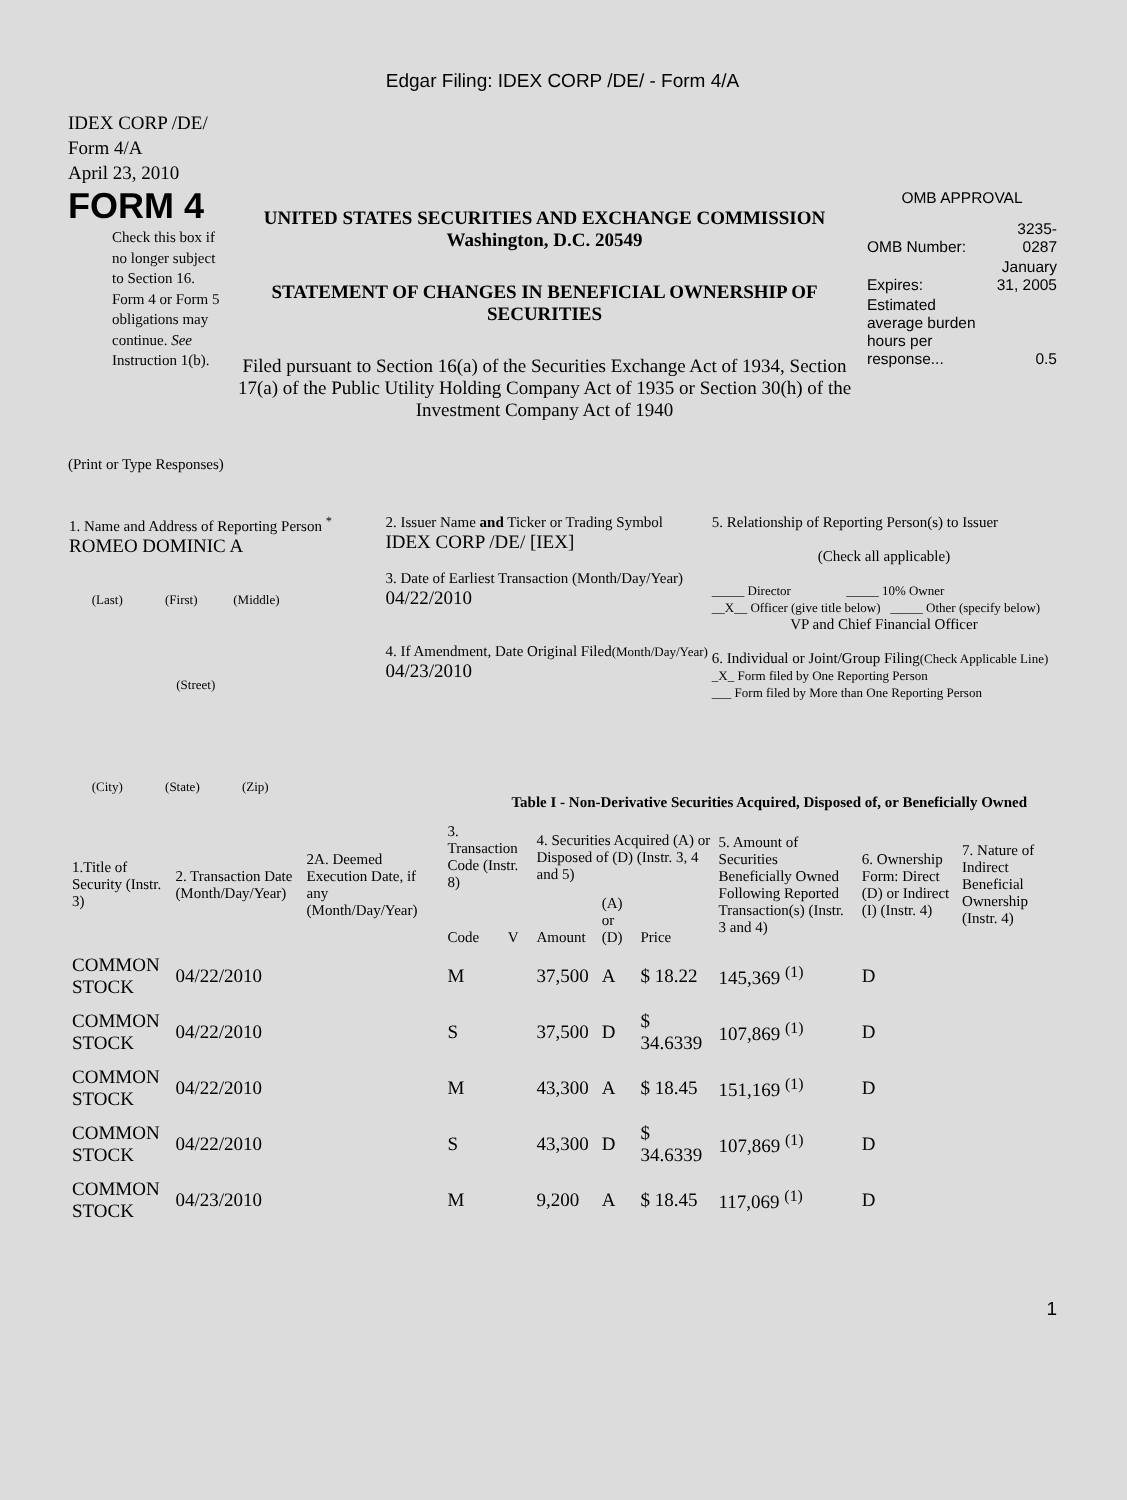Edgar Filing: IDEX CORP /DE/ - Form 4/A
IDEX CORP /DE/
Form 4/A
April 23, 2010
FORM 4
Check this box if no longer subject to Section 16. Form 4 or Form 5 obligations may continue. See Instruction 1(b).
UNITED STATES SECURITIES AND EXCHANGE COMMISSION
Washington, D.C. 20549
STATEMENT OF CHANGES IN BENEFICIAL OWNERSHIP OF SECURITIES
Filed pursuant to Section 16(a) of the Securities Exchange Act of 1934, Section 17(a) of the Public Utility Holding Company Act of 1935 or Section 30(h) of the Investment Company Act of 1940
OMB APPROVAL
| OMB Number: | 3235-0287 |
| Expires: | January 31, 2005 |
| Estimated average burden hours per response... | 0.5 |
(Print or Type Responses)
| 1. Name and Address of Reporting Person <sup>*</sup> ROMEO DOMINIC A (Last) (First) (Middle) (Street) (City) (State) (Zip) | 2. Issuer Name and Ticker or Trading Symbol IDEX CORP /DE/ [IEX] 3. Date of Earliest Transaction (Month/Day/Year) 04/22/2010 4. If Amendment, Date Original Filed (Month/Day/Year) 04/23/2010 | 5. Relationship of Reporting Person(s) to Issuer (Check all applicable) _____ Director _____ 10% Owner __X__ Officer (give title below) _____ Other (specify below) VP and Chief Financial Officer 6. Individual or Joint/Group Filing (Check Applicable Line) _X_ Form filed by One Reporting Person ___ Form filed by More than One Reporting Person |
Table I - Non-Derivative Securities Acquired, Disposed of, or Beneficially Owned
| 1.Title of Security (Instr. 3) | 2. Transaction Date (Month/Day/Year) | 2A. Deemed Execution Date, if any (Month/Day/Year) | 3. Transaction Code (Instr. 8) | | 4. Securities Acquired (A) or Disposed of (D) (Instr. 3, 4 and 5) | | | 5. Amount of Securities Beneficially Owned Following Reported Transaction(s) (Instr. 3 and 4) | 6. Ownership Form: Direct (D) or Indirect (I) (Instr. 4) | 7. Nature of Indirect Beneficial Ownership (Instr. 4) |
| --- | --- | --- | --- | --- | --- | --- | --- | --- | --- | --- |
| | | | Code | V | Amount | (A) or (D) | Price | | | |
| COMMON STOCK | 04/22/2010 | | M | | 37,500 | A | $ 18.22 | 145,369 <sup>(1)</sup> | D | |
| COMMON STOCK | 04/22/2010 | | S | | 37,500 | D | $ 34.6339 | 107,869 <sup>(1)</sup> | D | |
| COMMON STOCK | 04/22/2010 | | M | | 43,300 | A | $ 18.45 | 151,169 <sup>(1)</sup> | D | |
| COMMON STOCK | 04/22/2010 | | S | | 43,300 | D | $ 34.6339 | 107,869 <sup>(1)</sup> | D | |
| COMMON STOCK | 04/23/2010 | | M | | 9,200 | A | $ 18.45 | 117,069 <sup>(1)</sup> | D | |
1